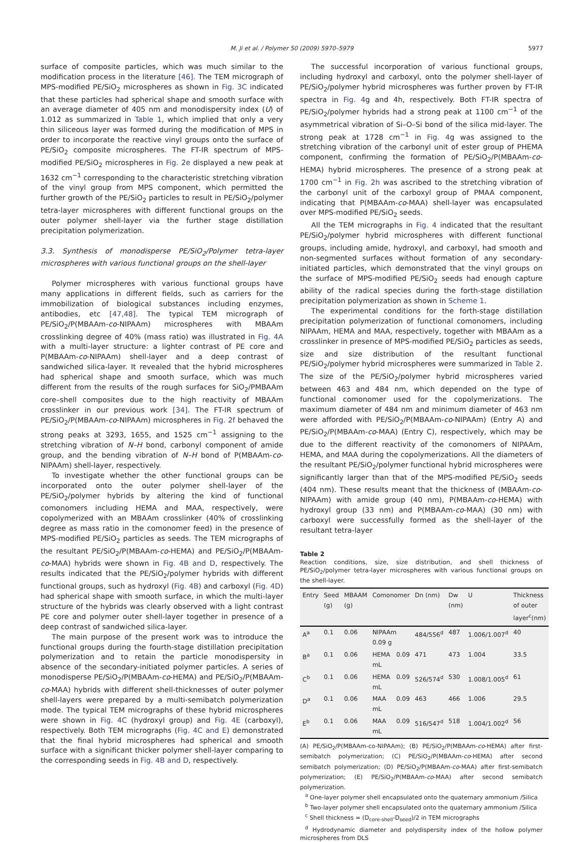M. Ji et al. / Polymer 50 (2009) 5970–5979
5977
surface of composite particles, which was much similar to the modification process in the literature [46]. The TEM micrograph of MPS-modified PE/SiO<sub>2</sub> microspheres as shown in Fig. 3C indicated that these particles had spherical shape and smooth surface with an average diameter of 405 nm and monodispersity index (U) of 1.012 as summarized in Table 1, which implied that only a very thin siliceous layer was formed during the modification of MPS in order to incorporate the reactive vinyl groups onto the surface of PE/SiO<sub>2</sub> composite microspheres. The FT-IR spectrum of MPS-modified PE/SiO<sub>2</sub> microspheres in Fig. 2e displayed a new peak at 1632 cm<sup>−1</sup> corresponding to the characteristic stretching vibration of the vinyl group from MPS component, which permitted the further growth of the PE/SiO<sub>2</sub> particles to result in PE/SiO<sub>2</sub>/polymer tetra-layer microspheres with different functional groups on the outer polymer shell-layer via the further stage distillation precipitation polymerization.
3.3. Synthesis of monodisperse PE/SiO<sub>2</sub>/Polymer tetra-layer microspheres with various functional groups on the shell-layer
Polymer microspheres with various functional groups have many applications in different fields, such as carriers for the immobilization of biological substances including enzymes, antibodies, etc [47,48]. The typical TEM micrograph of PE/SiO<sub>2</sub>/P(MBAAm-co-NIPAAm) microspheres with MBAAm crosslinking degree of 40% (mass ratio) was illustrated in Fig. 4A with a multi-layer structure: a lighter contrast of PE core and P(MBAAm-co-NIPAAm) shell-layer and a deep contrast of sandwiched silica-layer. It revealed that the hybrid microspheres had spherical shape and smooth surface, which was much different from the results of the rough surfaces for SiO<sub>2</sub>/PMBAAm core–shell composites due to the high reactivity of MBAAm crosslinker in our previous work [34]. The FT-IR spectrum of PE/SiO<sub>2</sub>/P(MBAAm-co-NIPAAm) microspheres in Fig. 2f behaved the strong peaks at 3293, 1655, and 1525 cm<sup>−1</sup> assigning to the stretching vibration of N–H bond, carbonyl component of amide group, and the bending vibration of N–H bond of P(MBAAm-co-NIPAAm) shell-layer, respectively.
To investigate whether the other functional groups can be incorporated onto the outer polymer shell-layer of the PE/SiO<sub>2</sub>/polymer hybrids by altering the kind of functional comonomers including HEMA and MAA, respectively, were copolymerized with an MBAAm crosslinker (40% of crosslinking degree as mass ratio in the comonomer feed) in the presence of MPS-modified PE/SiO<sub>2</sub> particles as seeds. The TEM micrographs of the resultant PE/SiO<sub>2</sub>/P(MBAAm-co-HEMA) and PE/SiO<sub>2</sub>/P(MBAAm-co-MAA) hybrids were shown in Fig. 4B and D, respectively. The results indicated that the PE/SiO<sub>2</sub>/polymer hybrids with different functional groups, such as hydroxyl (Fig. 4B) and carboxyl (Fig. 4D) had spherical shape with smooth surface, in which the multi-layer structure of the hybrids was clearly observed with a light contrast PE core and polymer outer shell-layer together in presence of a deep contrast of sandwiched silica-layer.
The main purpose of the present work was to introduce the functional groups during the fourth-stage distillation precipitation polymerization and to retain the particle monodispersity in absence of the secondary-initiated polymer particles. A series of monodisperse PE/SiO<sub>2</sub>/P(MBAAm-co-HEMA) and PE/SiO<sub>2</sub>/P(MBAAm-co-MAA) hybrids with different shell-thicknesses of outer polymer shell-layers were prepared by a multi-semibatch polymerization mode. The typical TEM micrographs of these hybrid microspheres were shown in Fig. 4C (hydroxyl group) and Fig. 4E (carboxyl), respectively. Both TEM micrographs (Fig. 4C and E) demonstrated that the final hybrid microspheres had spherical and smooth surface with a significant thicker polymer shell-layer comparing to the corresponding seeds in Fig. 4B and D, respectively.
The successful incorporation of various functional groups, including hydroxyl and carboxyl, onto the polymer shell-layer of PE/SiO<sub>2</sub>/polymer hybrid microspheres was further proven by FT-IR spectra in Fig. 4g and 4h, respectively. Both FT-IR spectra of PE/SiO<sub>2</sub>/polymer hybrids had a strong peak at 1100 cm<sup>−1</sup> of the asymmetrical vibration of Si–O–Si bond of the silica mid-layer. The strong peak at 1728 cm<sup>−1</sup> in Fig. 4g was assigned to the stretching vibration of the carbonyl unit of ester group of PHEMA component, confirming the formation of PE/SiO<sub>2</sub>/P(MBAAm-co-HEMA) hybrid microspheres. The presence of a strong peak at 1700 cm<sup>−1</sup> in Fig. 2h was ascribed to the stretching vibration of the carbonyl unit of the carboxyl group of PMAA component, indicating that P(MBAAm-co-MAA) shell-layer was encapsulated over MPS-modified PE/SiO<sub>2</sub> seeds.
All the TEM micrographs in Fig. 4 indicated that the resultant PE/SiO<sub>2</sub>/polymer hybrid microspheres with different functional groups, including amide, hydroxyl, and carboxyl, had smooth and non-segmented surfaces without formation of any secondary-initiated particles, which demonstrated that the vinyl groups on the surface of MPS-modified PE/SiO<sub>2</sub> seeds had enough capture ability of the radical species during the forth-stage distillation precipitation polymerization as shown in Scheme 1.
The experimental conditions for the forth-stage distillation precipitation polymerization of functional comonomers, including NIPAAm, HEMA and MAA, respectively, together with MBAAm as a crosslinker in presence of MPS-modified PE/SiO<sub>2</sub> particles as seeds, size and size distribution of the resultant functional PE/SiO<sub>2</sub>/polymer hybrid microspheres were summarized in Table 2. The size of the PE/SiO<sub>2</sub>/polymer hybrid microspheres varied between 463 and 484 nm, which depended on the type of functional comonomer used for the copolymerizations. The maximum diameter of 484 nm and minimum diameter of 463 nm were afforded with PE/SiO<sub>2</sub>/P(MBAAm-co-NIPAAm) (Entry A) and PE/SiO<sub>2</sub>/P(MBAAm-co-MAA) (Entry C), respectively, which may be due to the different reactivity of the comonomers of NIPAAm, HEMA, and MAA during the copolymerizations. All the diameters of the resultant PE/SiO<sub>2</sub>/polymer functional hybrid microspheres were significantly larger than that of the MPS-modified PE/SiO<sub>2</sub> seeds (404 nm). These results meant that the thickness of (MBAAm-co-NIPAAm) with amide group (40 nm), P(MBAAm-co-HEMA) with hydroxyl group (33 nm) and P(MBAAm-co-MAA) (30 nm) with carboxyl were successfully formed as the shell-layer of the resultant tetra-layer
Table 2
Reaction conditions, size, size distribution, and shell thickness of PE/SiO<sub>2</sub>/polymer tetra-layer microspheres with various functional groups on the shell-layer.
| Entry | Seed (g) | MBAAM (g) | Comonomer | Dn (nm) | Dw (nm) | U | Thickness of outer layer<sup>c</sup>(nm) |
| --- | --- | --- | --- | --- | --- | --- | --- |
| A<sup>a</sup> | 0.1 | 0.06 | NIPAAm 0.09 g | 484/556<sup>d</sup> | 487 | 1.006/1.007<sup>d</sup> | 40 |
| B<sup>a</sup> | 0.1 | 0.06 | HEMA 0.09 mL | 471 | 473 | 1.004 | 33.5 |
| C<sup>b</sup> | 0.1 | 0.06 | HEMA 0.09 mL | 526/574<sup>d</sup> | 530 | 1.008/1.005<sup>d</sup> | 61 |
| D<sup>a</sup> | 0.1 | 0.06 | MAA 0.09 mL | 463 | 466 | 1.006 | 29.5 |
| E<sup>b</sup> | 0.1 | 0.06 | MAA 0.09 mL | 516/547<sup>d</sup> | 518 | 1.004/1.002<sup>d</sup> | 56 |
(A) PE/SiO<sub>2</sub>/P(MBAAm-co-NIPAAm); (B) PE/SiO<sub>2</sub>/P(MBAAm-co-HEMA) after first-semibatch polymerization; (C) PE/SiO<sub>2</sub>/P(MBAAm-co-HEMA) after second semibatch polymerization; (D) PE/SiO<sub>2</sub>/P(MBAAm-co-MAA) after first-semibatch polymerization; (E) PE/SiO<sub>2</sub>/P(MBAAm-co-MAA) after second semibatch polymerization.
<sup>a</sup> One-layer polymer shell encapsulated onto the quaternary ammonium /Silica
<sup>b</sup> Two-layer polymer shell encapsulated onto the quaternary ammonium /Silica
<sup>c</sup> Shell thickness = (D<sub>core-shell</sub>-D<sub>seed</sub>)/2 in TEM micrographs
<sup>d</sup> Hydrodynamic diameter and polydispersity index of the hollow polymer microspheres from DLS